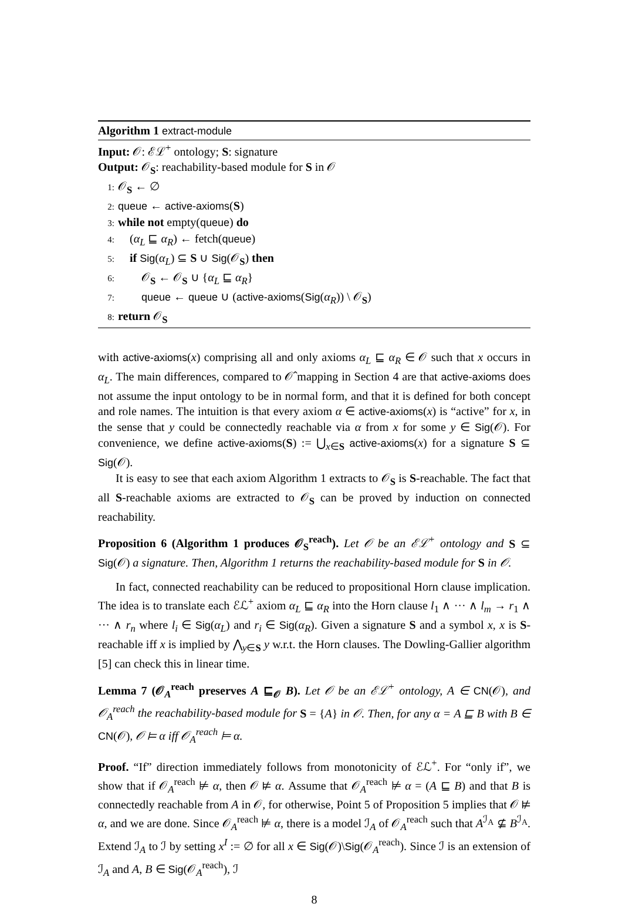Algorithm 1 extract-module
Input: 𝒪: ℰℒ<sup>+</sup> ontology; S: signature
Output: 𝒪<sub>S</sub>: reachability-based module for S in 𝒪
1: 𝒪<sub>S</sub> ← ∅
2: queue ← active-axioms(S)
3: while not empty(queue) do
4: (α<sub>L</sub> ⊑ α<sub>R</sub>) ← fetch(queue)
5: if Sig(α<sub>L</sub>) ⊆ S ∪ Sig(𝒪<sub>S</sub>) then
6: 𝒪<sub>S</sub> ← 𝒪<sub>S</sub> ∪ {α<sub>L</sub> ⊑ α<sub>R</sub>}
7: queue ← queue ∪ (active-axioms(Sig(α<sub>R</sub>)) \ 𝒪<sub>S</sub>)
8: return 𝒪<sub>S</sub>
with active-axioms(x) comprising all and only axioms α<sub>L</sub> ⊑ α<sub>R</sub> ∈ 𝒪 such that x occurs in α<sub>L</sub>. The main differences, compared to 𝒪̂ mapping in Section 4 are that active-axioms does not assume the input ontology to be in normal form, and that it is defined for both concept and role names. The intuition is that every axiom α ∈ active-axioms(x) is “active” for x, in the sense that y could be connectedly reachable via α from x for some y ∈ Sig(𝒪). For convenience, we define active-axioms(S) := ⋃<sub>x∈S</sub> active-axioms(x) for a signature S ⊆ Sig(𝒪).
It is easy to see that each axiom Algorithm 1 extracts to 𝒪<sub>S</sub> is S-reachable. The fact that all S-reachable axioms are extracted to 𝒪<sub>S</sub> can be proved by induction on connected reachability.
Proposition 6 (Algorithm 1 produces 𝒪<sub>S</sub><sup>reach</sup>). Let 𝒪 be an ℰℒ<sup>+</sup> ontology and S ⊆ Sig(𝒪) a signature. Then, Algorithm 1 returns the reachability-based module for S in 𝒪.
In fact, connected reachability can be reduced to propositional Horn clause implication. The idea is to translate each ℰℒ<sup>+</sup> axiom α<sub>L</sub> ⊑ α<sub>R</sub> into the Horn clause l<sub>1</sub> ∧ ··· ∧ l<sub>m</sub> → r<sub>1</sub> ∧ ··· ∧ r<sub>n</sub> where l<sub>i</sub> ∈ Sig(α<sub>L</sub>) and r<sub>i</sub> ∈ Sig(α<sub>R</sub>). Given a signature S and a symbol x, x is S-reachable iff x is implied by ⋀<sub>y∈S</sub> y w.r.t. the Horn clauses. The Dowling-Gallier algorithm [5] can check this in linear time.
Lemma 7 (𝒪<sub>A</sub><sup>reach</sup> preserves A ⊑<sub>𝒪</sub> B). Let 𝒪 be an ℰℒ<sup>+</sup> ontology, A ∈ CN(𝒪), and 𝒪<sub>A</sub><sup>reach</sup> the reachability-based module for S = {A} in 𝒪. Then, for any α = A ⊑ B with B ∈ CN(𝒪), 𝒪 ⊨ α iff 𝒪<sub>A</sub><sup>reach</sup> ⊨ α.
Proof. “If” direction immediately follows from monotonicity of ℰℒ<sup>+</sup>. For “only if”, we show that if 𝒪<sub>A</sub><sup>reach</sup> ⊭ α, then 𝒪 ⊭ α. Assume that 𝒪<sub>A</sub><sup>reach</sup> ⊭ α = (A ⊑ B) and that B is connectedly reachable from A in 𝒪, for otherwise, Point 5 of Proposition 5 implies that 𝒪 ⊭ α, and we are done. Since 𝒪<sub>A</sub><sup>reach</sup> ⊭ α, there is a model ℐ<sub>A</sub> of 𝒪<sub>A</sub><sup>reach</sup> such that A<sup>ℐ<sub>A</sub></sup> ⊈ B<sup>ℐ<sub>A</sub></sup>. Extend ℐ<sub>A</sub> to ℐ by setting x<sup>I</sup> := ∅ for all x ∈ Sig(𝒪)\Sig(𝒪<sub>A</sub><sup>reach</sup>). Since ℐ is an extension of ℐ<sub>A</sub> and A, B ∈ Sig(𝒪<sub>A</sub><sup>reach</sup>), ℐ
8